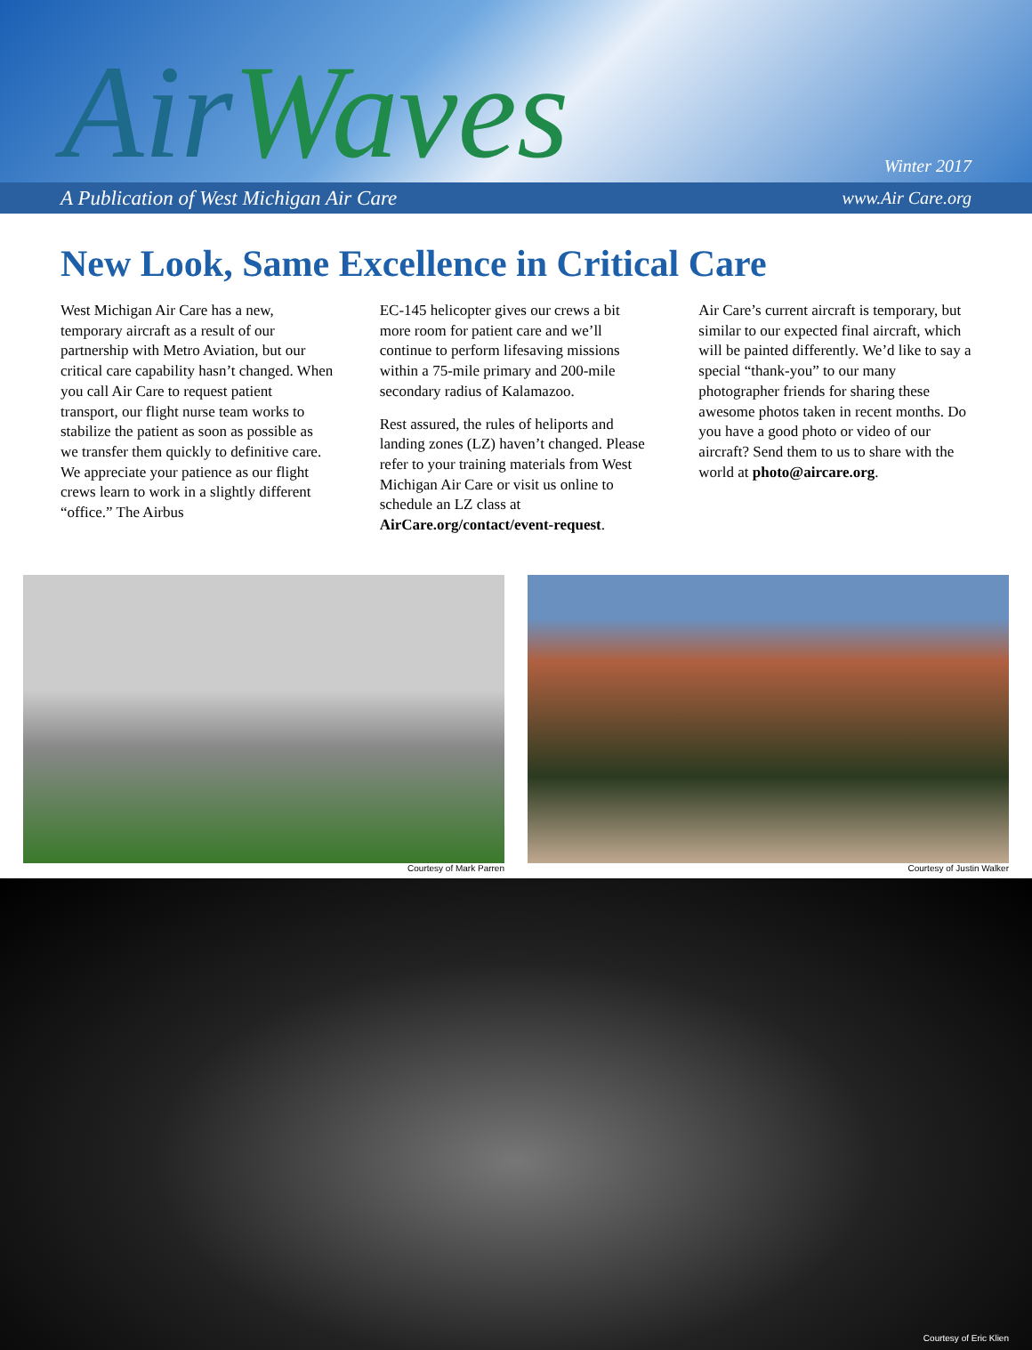AirWaves
Winter 2017
A Publication of West Michigan Air Care www.Air Care.org
New Look, Same Excellence in Critical Care
West Michigan Air Care has a new, temporary aircraft as a result of our partnership with Metro Aviation, but our critical care capability hasn’t changed. When you call Air Care to request patient transport, our flight nurse team works to stabilize the patient as soon as possible as we transfer them quickly to definitive care. We appreciate your patience as our flight crews learn to work in a slightly different “office.” The Airbus
EC-145 helicopter gives our crews a bit more room for patient care and we’ll continue to perform lifesaving missions within a 75-mile primary and 200-mile secondary radius of Kalamazoo.
Rest assured, the rules of heliports and landing zones (LZ) haven’t changed. Please refer to your training materials from West Michigan Air Care or visit us online to schedule an LZ class at AirCare.org/contact/event-request.
Air Care’s current aircraft is temporary, but similar to our expected final aircraft, which will be painted differently. We’d like to say a special “thank-you” to our many photographer friends for sharing these awesome photos taken in recent months. Do you have a good photo or video of our aircraft? Send them to us to share with the world at photo@aircare.org.
Courtesy of Mark Parren Courtesy of Justin Walker
Courtesy of Eric Klien